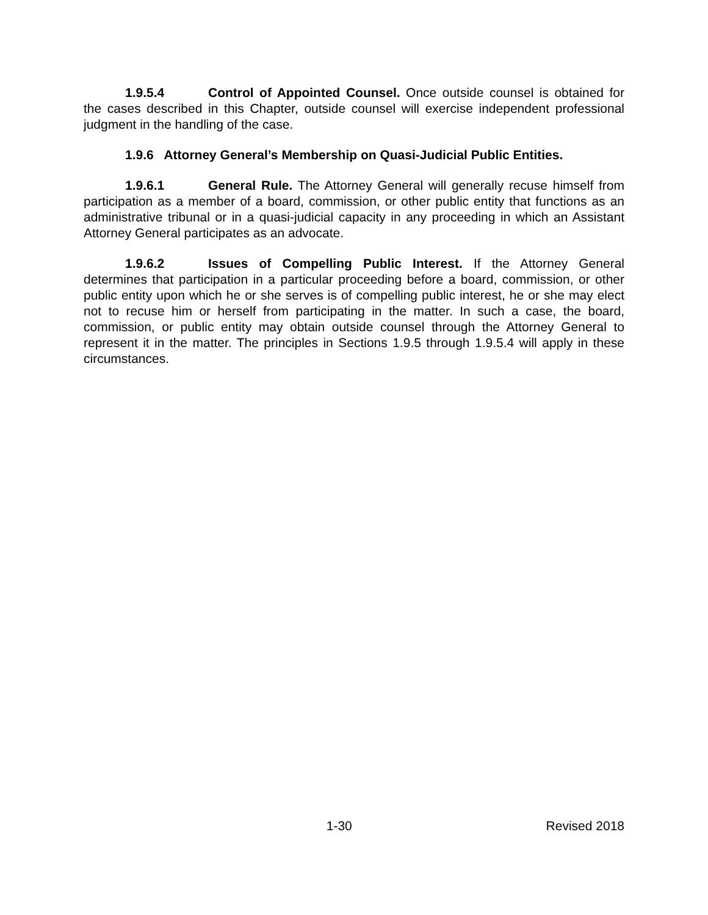1.9.5.4 Control of Appointed Counsel. Once outside counsel is obtained for the cases described in this Chapter, outside counsel will exercise independent professional judgment in the handling of the case.
1.9.6 Attorney General’s Membership on Quasi-Judicial Public Entities.
1.9.6.1 General Rule. The Attorney General will generally recuse himself from participation as a member of a board, commission, or other public entity that functions as an administrative tribunal or in a quasi-judicial capacity in any proceeding in which an Assistant Attorney General participates as an advocate.
1.9.6.2 Issues of Compelling Public Interest. If the Attorney General determines that participation in a particular proceeding before a board, commission, or other public entity upon which he or she serves is of compelling public interest, he or she may elect not to recuse him or herself from participating in the matter. In such a case, the board, commission, or public entity may obtain outside counsel through the Attorney General to represent it in the matter. The principles in Sections 1.9.5 through 1.9.5.4 will apply in these circumstances.
1-30 Revised 2018